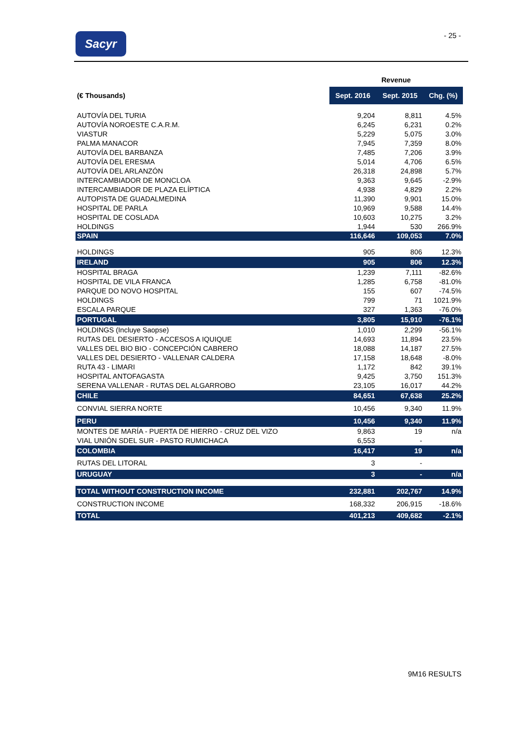Sacyr - 25 -
| | Revenue | | |
| --- | --- | --- | --- |
| (€ Thousands) | Sept. 2016 | Sept. 2015 | Chg. (%) |
| AUTOVÍA DEL TURIA | 9,204 | 8,811 | 4.5% |
| AUTOVÍA NOROESTE C.A.R.M. | 6,245 | 6,231 | 0.2% |
| VIASTUR | 5,229 | 5,075 | 3.0% |
| PALMA MANACOR | 7,945 | 7,359 | 8.0% |
| AUTOVÍA DEL BARBANZA | 7,485 | 7,206 | 3.9% |
| AUTOVÍA DEL ERESMA | 5,014 | 4,706 | 6.5% |
| AUTOVÍA DEL ARLANZÓN | 26,318 | 24,898 | 5.7% |
| INTERCAMBIADOR DE MONCLOA | 9,363 | 9,645 | -2.9% |
| INTERCAMBIADOR DE PLAZA ELÍPTICA | 4,938 | 4,829 | 2.2% |
| AUTOPISTA DE GUADALMEDINA | 11,390 | 9,901 | 15.0% |
| HOSPITAL DE PARLA | 10,969 | 9,588 | 14.4% |
| HOSPITAL DE COSLADA | 10,603 | 10,275 | 3.2% |
| HOLDINGS | 1,944 | 530 | 266.9% |
| SPAIN | 116,646 | 109,053 | 7.0% |
| HOLDINGS | 905 | 806 | 12.3% |
| IRELAND | 905 | 806 | 12.3% |
| HOSPITAL BRAGA | 1,239 | 7,111 | -82.6% |
| HOSPITAL DE VILA FRANCA | 1,285 | 6,758 | -81.0% |
| PARQUE DO NOVO HOSPITAL | 155 | 607 | -74.5% |
| HOLDINGS | 799 | 71 | 1021.9% |
| ESCALA PARQUE | 327 | 1,363 | -76.0% |
| PORTUGAL | 3,805 | 15,910 | -76.1% |
| HOLDINGS (Incluye Saopse) | 1,010 | 2,299 | -56.1% |
| RUTAS DEL DESIERTO - ACCESOS A IQUIQUE | 14,693 | 11,894 | 23.5% |
| VALLES DEL BIO BIO - CONCEPCIÓN CABRERO | 18,088 | 14,187 | 27.5% |
| VALLES DEL DESIERTO - VALLENAR CALDERA | 17,158 | 18,648 | -8.0% |
| RUTA 43 - LIMARI | 1,172 | 842 | 39.1% |
| HOSPITAL ANTOFAGASTA | 9,425 | 3,750 | 151.3% |
| SERENA VALLENAR - RUTAS DEL ALGARROBO | 23,105 | 16,017 | 44.2% |
| CHILE | 84,651 | 67,638 | 25.2% |
| CONVIAL SIERRA NORTE | 10,456 | 9,340 | 11.9% |
| PERU | 10,456 | 9,340 | 11.9% |
| MONTES DE MARÍA - PUERTA DE HIERRO - CRUZ DEL VIZO | 9,863 | 19 | n/a |
| VIAL UNIÓN SDEL SUR - PASTO RUMICHACA | 6,553 | - | |
| COLOMBIA | 16,417 | 19 | n/a |
| RUTAS DEL LITORAL | 3 | - | |
| URUGUAY | 3 | - | n/a |
| TOTAL WITHOUT CONSTRUCTION INCOME | 232,881 | 202,767 | 14.9% |
| CONSTRUCTION INCOME | 168,332 | 206,915 | -18.6% |
| TOTAL | 401,213 | 409,682 | -2.1% |
9M16 RESULTS